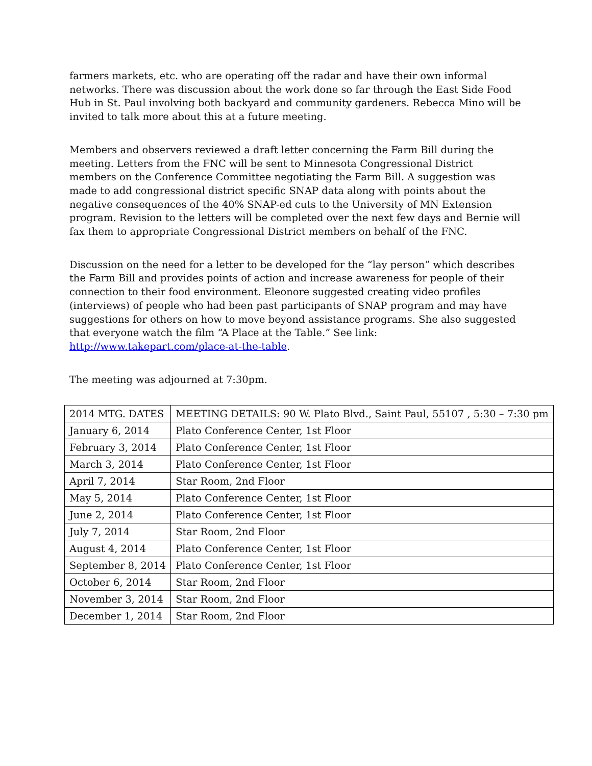farmers markets, etc. who are operating off the radar and have their own informal networks. There was discussion about the work done so far through the East Side Food Hub in St. Paul involving both backyard and community gardeners. Rebecca Mino will be invited to talk more about this at a future meeting.
Members and observers reviewed a draft letter concerning the Farm Bill during the meeting. Letters from the FNC will be sent to Minnesota Congressional District members on the Conference Committee negotiating the Farm Bill. A suggestion was made to add congressional district specific SNAP data along with points about the negative consequences of the 40% SNAP-ed cuts to the University of MN Extension program. Revision to the letters will be completed over the next few days and Bernie will fax them to appropriate Congressional District members on behalf of the FNC.
Discussion on the need for a letter to be developed for the “lay person” which describes the Farm Bill and provides points of action and increase awareness for people of their connection to their food environment. Eleonore suggested creating video profiles (interviews) of people who had been past participants of SNAP program and may have suggestions for others on how to move beyond assistance programs. She also suggested that everyone watch the film “A Place at the Table.” See link: http://www.takepart.com/place-at-the-table.
The meeting was adjourned at 7:30pm.
| 2014 MTG. DATES | MEETING DETAILS: 90 W. Plato Blvd., Saint Paul, 55107 , 5:30 – 7:30 pm |
| January 6, 2014 | Plato Conference Center, 1st Floor |
| February 3, 2014 | Plato Conference Center, 1st Floor |
| March 3, 2014 | Plato Conference Center, 1st Floor |
| April 7, 2014 | Star Room, 2nd Floor |
| May 5, 2014 | Plato Conference Center, 1st Floor |
| June 2, 2014 | Plato Conference Center, 1st Floor |
| July 7, 2014 | Star Room, 2nd Floor |
| August 4, 2014 | Plato Conference Center, 1st Floor |
| September 8, 2014 | Plato Conference Center, 1st Floor |
| October 6, 2014 | Star Room, 2nd Floor |
| November 3, 2014 | Star Room, 2nd Floor |
| December 1, 2014 | Star Room, 2nd Floor |